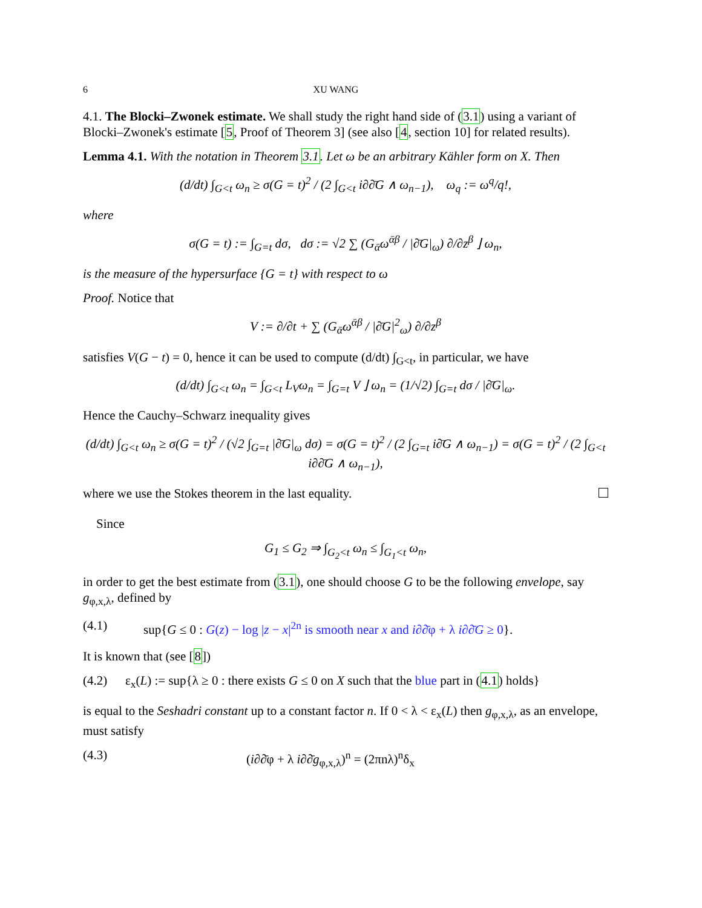6 XU WANG
4.1. The Blocki–Zwonek estimate. We shall study the right hand side of (3.1) using a variant of Blocki–Zwonek's estimate [5, Proof of Theorem 3] (see also [4, section 10] for related results).
Lemma 4.1. With the notation in Theorem 3.1. Let ω be an arbitrary Kähler form on X. Then
(d/dt) ∫<sub>G<t</sub> ω<sub>n</sub> ≥ σ(G = t)<sup>2</sup> / (2 ∫<sub>G<t</sub> i∂∂̄G ∧ ω<sub>n−1</sub>), ω<sub>q</sub> := ω<sup>q</sup>/q!,
where
σ(G = t) := ∫<sub>G=t</sub> dσ, dσ := √2 ∑ (G<sub>ᾱ</sub>ω<sup>ᾱβ</sup> / |∂̄G|<sub>ω</sub>) ∂/∂z<sup>β</sup> ⌋ ω<sub>n</sub>,
is the measure of the hypersurface {G = t} with respect to ω
Proof. Notice that
V := ∂/∂t + ∑ (G<sub>ᾱ</sub>ω<sup>ᾱβ</sup> / |∂̄G|<sup>2</sup><sub>ω</sub>) ∂/∂z<sup>β</sup>
satisfies V(G − t) = 0, hence it can be used to compute (d/dt) ∫<sub>G<t</sub>, in particular, we have
(d/dt) ∫<sub>G<t</sub> ω<sub>n</sub> = ∫<sub>G<t</sub> L<sub>V</sub>ω<sub>n</sub> = ∫<sub>G=t</sub> V ⌋ ω<sub>n</sub> = (1/√2) ∫<sub>G=t</sub> dσ / |∂̄G|<sub>ω</sub>.
Hence the Cauchy–Schwarz inequality gives
(d/dt) ∫<sub>G<t</sub> ω<sub>n</sub> ≥ σ(G = t)<sup>2</sup> / (√2 ∫<sub>G=t</sub> |∂̄G|<sub>ω</sub> dσ) = σ(G = t)<sup>2</sup> / (2 ∫<sub>G=t</sub> i∂̄G ∧ ω<sub>n−1</sub>) = σ(G = t)<sup>2</sup> / (2 ∫<sub>G<t</sub> i∂∂̄G ∧ ω<sub>n−1</sub>),
where we use the Stokes theorem in the last equality.
Since
G<sub>1</sub> ≤ G<sub>2</sub> ⇒ ∫<sub>G<sub>2</sub><t</sub> ω<sub>n</sub> ≤ ∫<sub>G<sub>1</sub><t</sub> ω<sub>n</sub>,
in order to get the best estimate from (3.1), one should choose G to be the following envelope, say g<sub>φ,x,λ</sub>, defined by
(4.1) sup{G ≤ 0 : G(z) − log |z − x|<sup>2n</sup> is smooth near x and i∂∂̄φ + λ i∂∂̄G ≥ 0}.
It is known that (see [8])
(4.2) ε<sub>x</sub>(L) := sup{λ ≥ 0 : there exists G ≤ 0 on X such that the blue part in (4.1) holds}
is equal to the Seshadri constant up to a constant factor n. If 0 < λ < ε<sub>x</sub>(L) then g<sub>φ,x,λ</sub>, as an envelope, must satisfy
(4.3) (i∂∂̄φ + λ i∂∂̄g<sub>φ,x,λ</sub>)<sup>n</sup> = (2πnλ)<sup>n</sup>δ<sub>x</sub>